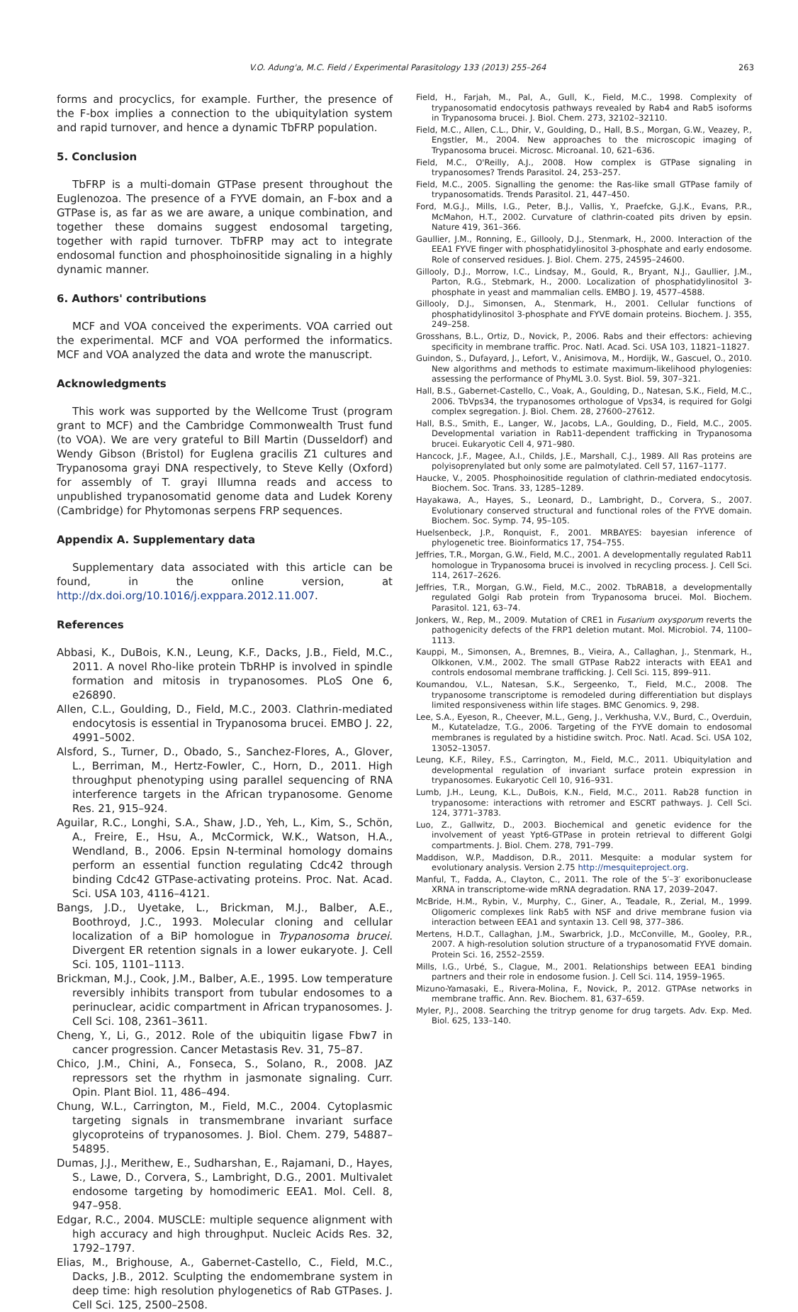V.O. Adung'a, M.C. Field / Experimental Parasitology 133 (2013) 255–264 263
forms and procyclics, for example. Further, the presence of the F-box implies a connection to the ubiquitylation system and rapid turnover, and hence a dynamic TbFRP population.
5. Conclusion
TbFRP is a multi-domain GTPase present throughout the Euglenozoa. The presence of a FYVE domain, an F-box and a GTPase is, as far as we are aware, a unique combination, and together these domains suggest endosomal targeting, together with rapid turnover. TbFRP may act to integrate endosomal function and phosphoinositide signaling in a highly dynamic manner.
6. Authors' contributions
MCF and VOA conceived the experiments. VOA carried out the experimental. MCF and VOA performed the informatics. MCF and VOA analyzed the data and wrote the manuscript.
Acknowledgments
This work was supported by the Wellcome Trust (program grant to MCF) and the Cambridge Commonwealth Trust fund (to VOA). We are very grateful to Bill Martin (Dusseldorf) and Wendy Gibson (Bristol) for Euglena gracilis Z1 cultures and Trypanosoma grayi DNA respectively, to Steve Kelly (Oxford) for assembly of T. grayi Illumna reads and access to unpublished trypanosomatid genome data and Ludek Koreny (Cambridge) for Phytomonas serpens FRP sequences.
Appendix A. Supplementary data
Supplementary data associated with this article can be found, in the online version, at http://dx.doi.org/10.1016/j.exppara.2012.11.007.
References
Abbasi, K., DuBois, K.N., Leung, K.F., Dacks, J.B., Field, M.C., 2011. A novel Rho-like protein TbRHP is involved in spindle formation and mitosis in trypanosomes. PLoS One 6, e26890.
Allen, C.L., Goulding, D., Field, M.C., 2003. Clathrin-mediated endocytosis is essential in Trypanosoma brucei. EMBO J. 22, 4991–5002.
Alsford, S., Turner, D., Obado, S., Sanchez-Flores, A., Glover, L., Berriman, M., Hertz-Fowler, C., Horn, D., 2011. High throughput phenotyping using parallel sequencing of RNA interference targets in the African trypanosome. Genome Res. 21, 915–924.
Aguilar, R.C., Longhi, S.A., Shaw, J.D., Yeh, L., Kim, S., Schön, A., Freire, E., Hsu, A., McCormick, W.K., Watson, H.A., Wendland, B., 2006. Epsin N-terminal homology domains perform an essential function regulating Cdc42 through binding Cdc42 GTPase-activating proteins. Proc. Nat. Acad. Sci. USA 103, 4116–4121.
Bangs, J.D., Uyetake, L., Brickman, M.J., Balber, A.E., Boothroyd, J.C., 1993. Molecular cloning and cellular localization of a BiP homologue in Trypanosoma brucei. Divergent ER retention signals in a lower eukaryote. J. Cell Sci. 105, 1101–1113.
Brickman, M.J., Cook, J.M., Balber, A.E., 1995. Low temperature reversibly inhibits transport from tubular endosomes to a perinuclear, acidic compartment in African trypanosomes. J. Cell Sci. 108, 2361–3611.
Cheng, Y., Li, G., 2012. Role of the ubiquitin ligase Fbw7 in cancer progression. Cancer Metastasis Rev. 31, 75–87.
Chico, J.M., Chini, A., Fonseca, S., Solano, R., 2008. JAZ repressors set the rhythm in jasmonate signaling. Curr. Opin. Plant Biol. 11, 486–494.
Chung, W.L., Carrington, M., Field, M.C., 2004. Cytoplasmic targeting signals in transmembrane invariant surface glycoproteins of trypanosomes. J. Biol. Chem. 279, 54887–54895.
Dumas, J.J., Merithew, E., Sudharshan, E., Rajamani, D., Hayes, S., Lawe, D., Corvera, S., Lambright, D.G., 2001. Multivalet endosome targeting by homodimeric EEA1. Mol. Cell. 8, 947–958.
Edgar, R.C., 2004. MUSCLE: multiple sequence alignment with high accuracy and high throughput. Nucleic Acids Res. 32, 1792–1797.
Elias, M., Brighouse, A., Gabernet-Castello, C., Field, M.C., Dacks, J.B., 2012. Sculpting the endomembrane system in deep time: high resolution phylogenetics of Rab GTPases. J. Cell Sci. 125, 2500–2508.
Field, H., Farjah, M., Pal, A., Gull, K., Field, M.C., 1998. Complexity of trypanosomatid endocytosis pathways revealed by Rab4 and Rab5 isoforms in Trypanosoma brucei. J. Biol. Chem. 273, 32102–32110.
Field, M.C., Allen, C.L., Dhir, V., Goulding, D., Hall, B.S., Morgan, G.W., Veazey, P., Engstler, M., 2004. New approaches to the microscopic imaging of Trypanosoma brucei. Microsc. Microanal. 10, 621–636.
Field, M.C., O'Reilly, A.J., 2008. How complex is GTPase signaling in trypanosomes? Trends Parasitol. 24, 253–257.
Field, M.C., 2005. Signalling the genome: the Ras-like small GTPase family of trypanosomatids. Trends Parasitol. 21, 447–450.
Ford, M.G.J., Mills, I.G., Peter, B.J., Vallis, Y., Praefcke, G.J.K., Evans, P.R., McMahon, H.T., 2002. Curvature of clathrin-coated pits driven by epsin. Nature 419, 361–366.
Gaullier, J.M., Ronning, E., Gillooly, D.J., Stenmark, H., 2000. Interaction of the EEA1 FYVE finger with phosphatidylinositol 3-phosphate and early endosome. Role of conserved residues. J. Biol. Chem. 275, 24595–24600.
Gillooly, D.J., Morrow, I.C., Lindsay, M., Gould, R., Bryant, N.J., Gaullier, J.M., Parton, R.G., Stebmark, H., 2000. Localization of phosphatidylinositol 3-phosphate in yeast and mammalian cells. EMBO J. 19, 4577–4588.
Gillooly, D.J., Simonsen, A., Stenmark, H., 2001. Cellular functions of phosphatidylinositol 3-phosphate and FYVE domain proteins. Biochem. J. 355, 249–258.
Grosshans, B.L., Ortiz, D., Novick, P., 2006. Rabs and their effectors: achieving specificity in membrane traffic. Proc. Natl. Acad. Sci. USA 103, 11821–11827.
Guindon, S., Dufayard, J., Lefort, V., Anisimova, M., Hordijk, W., Gascuel, O., 2010. New algorithms and methods to estimate maximum-likelihood phylogenies: assessing the performance of PhyML 3.0. Syst. Biol. 59, 307–321.
Hall, B.S., Gabernet-Castello, C., Voak, A., Goulding, D., Natesan, S.K., Field, M.C., 2006. TbVps34, the trypanosomes orthologue of Vps34, is required for Golgi complex segregation. J. Biol. Chem. 28, 27600–27612.
Hall, B.S., Smith, E., Langer, W., Jacobs, L.A., Goulding, D., Field, M.C., 2005. Developmental variation in Rab11-dependent trafficking in Trypanosoma brucei. Eukaryotic Cell 4, 971–980.
Hancock, J.F., Magee, A.I., Childs, J.E., Marshall, C.J., 1989. All Ras proteins are polyisoprenylated but only some are palmotylated. Cell 57, 1167–1177.
Haucke, V., 2005. Phosphoinositide regulation of clathrin-mediated endocytosis. Biochem. Soc. Trans. 33, 1285–1289.
Hayakawa, A., Hayes, S., Leonard, D., Lambright, D., Corvera, S., 2007. Evolutionary conserved structural and functional roles of the FYVE domain. Biochem. Soc. Symp. 74, 95–105.
Huelsenbeck, J.P., Ronquist, F., 2001. MRBAYES: bayesian inference of phylogenetic tree. Bioinformatics 17, 754–755.
Jeffries, T.R., Morgan, G.W., Field, M.C., 2001. A developmentally regulated Rab11 homologue in Trypanosoma brucei is involved in recycling process. J. Cell Sci. 114, 2617–2626.
Jeffries, T.R., Morgan, G.W., Field, M.C., 2002. TbRAB18, a developmentally regulated Golgi Rab protein from Trypanosoma brucei. Mol. Biochem. Parasitol. 121, 63–74.
Jonkers, W., Rep, M., 2009. Mutation of CRE1 in Fusarium oxysporum reverts the pathogenicity defects of the FRP1 deletion mutant. Mol. Microbiol. 74, 1100–1113.
Kauppi, M., Simonsen, A., Bremnes, B., Vieira, A., Callaghan, J., Stenmark, H., Olkkonen, V.M., 2002. The small GTPase Rab22 interacts with EEA1 and controls endosomal membrane trafficking. J. Cell Sci. 115, 899–911.
Koumandou, V.L., Natesan, S.K., Sergeenko, T., Field, M.C., 2008. The trypanosome transcriptome is remodeled during differentiation but displays limited responsiveness within life stages. BMC Genomics. 9, 298.
Lee, S.A., Eyeson, R., Cheever, M.L., Geng, J., Verkhusha, V.V., Burd, C., Overduin, M., Kutateladze, T.G., 2006. Targeting of the FYVE domain to endosomal membranes is regulated by a histidine switch. Proc. Natl. Acad. Sci. USA 102, 13052–13057.
Leung, K.F., Riley, F.S., Carrington, M., Field, M.C., 2011. Ubiquitylation and developmental regulation of invariant surface protein expression in trypanosomes. Eukaryotic Cell 10, 916–931.
Lumb, J.H., Leung, K.L., DuBois, K.N., Field, M.C., 2011. Rab28 function in trypanosome: interactions with retromer and ESCRT pathways. J. Cell Sci. 124, 3771–3783.
Luo, Z., Gallwitz, D., 2003. Biochemical and genetic evidence for the involvement of yeast Ypt6-GTPase in protein retrieval to different Golgi compartments. J. Biol. Chem. 278, 791–799.
Maddison, W.P., Maddison, D.R., 2011. Mesquite: a modular system for evolutionary analysis. Version 2.75 http://mesquiteproject.org.
Manful, T., Fadda, A., Clayton, C., 2011. The role of the 5′–3′ exoribonuclease XRNA in transcriptome-wide mRNA degradation. RNA 17, 2039–2047.
McBride, H.M., Rybin, V., Murphy, C., Giner, A., Teadale, R., Zerial, M., 1999. Oligomeric complexes link Rab5 with NSF and drive membrane fusion via interaction between EEA1 and syntaxin 13. Cell 98, 377–386.
Mertens, H.D.T., Callaghan, J.M., Swarbrick, J.D., McConville, M., Gooley, P.R., 2007. A high-resolution solution structure of a trypanosomatid FYVE domain. Protein Sci. 16, 2552–2559.
Mills, I.G., Urbé, S., Clague, M., 2001. Relationships between EEA1 binding partners and their role in endosome fusion. J. Cell Sci. 114, 1959–1965.
Mizuno-Yamasaki, E., Rivera-Molina, F., Novick, P., 2012. GTPAse networks in membrane traffic. Ann. Rev. Biochem. 81, 637–659.
Myler, P.J., 2008. Searching the tritryp genome for drug targets. Adv. Exp. Med. Biol. 625, 133–140.